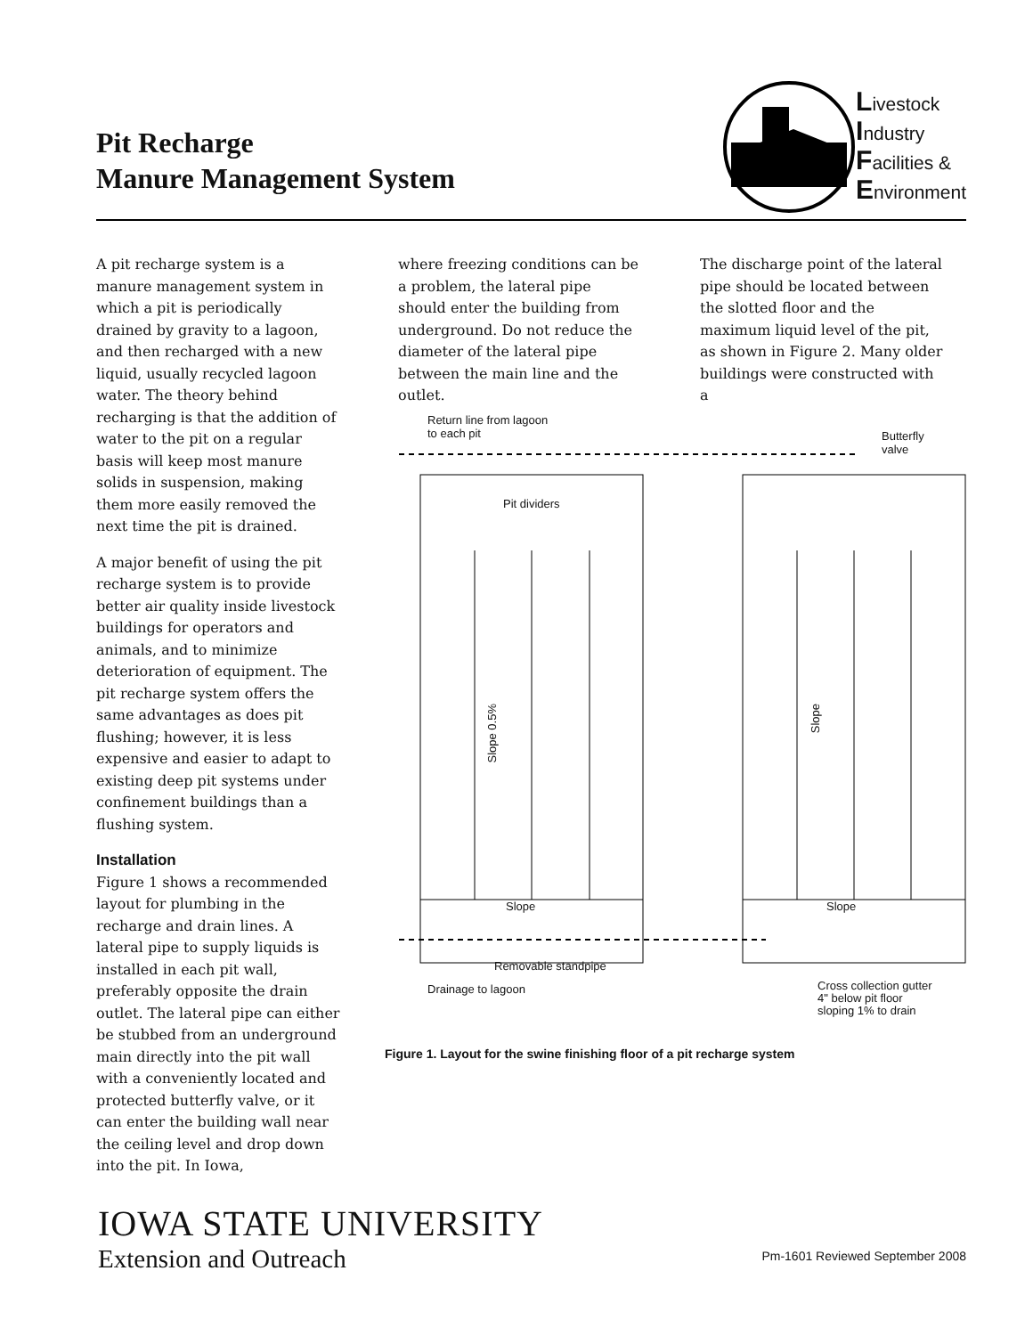Pit Recharge
Manure Management System
Livestock
Industry
Facilities &
Environment
A pit recharge system is a manure management system in which a pit is periodically drained by gravity to a lagoon, and then recharged with a new liquid, usually recycled lagoon water. The theory behind recharging is that the addition of water to the pit on a regular basis will keep most manure solids in suspension, making them more easily removed the next time the pit is drained.
A major benefit of using the pit recharge system is to provide better air quality inside livestock buildings for operators and animals, and to minimize deterioration of equipment. The pit recharge system offers the same advantages as does pit flushing; however, it is less expensive and easier to adapt to existing deep pit systems under confinement buildings than a flushing system.
Installation
Figure 1 shows a recommended layout for plumbing in the recharge and drain lines. A lateral pipe to supply liquids is installed in each pit wall, preferably opposite the drain outlet. The lateral pipe can either be stubbed from an underground main directly into the pit wall with a conveniently located and protected butterfly valve, or it can enter the building wall near the ceiling level and drop down into the pit. In Iowa,
where freezing conditions can be a problem, the lateral pipe should enter the building from underground. Do not reduce the diameter of the lateral pipe between the main line and the outlet.
The discharge point of the lateral pipe should be located between the slotted floor and the maximum liquid level of the pit, as shown in Figure 2. Many older buildings were constructed with a
Return line from lagoon
to each pit
Butterfly
valve
Pit dividers
Slope 0.5%
Slope
Slope Slope
Removable standpipe
Drainage to lagoon
Cross collection gutter
4" below pit floor
sloping 1% to drain
Figure 1. Layout for the swine finishing floor of a pit recharge system
IOWA STATE UNIVERSITY
Extension and Outreach
Pm-1601 Reviewed September 2008